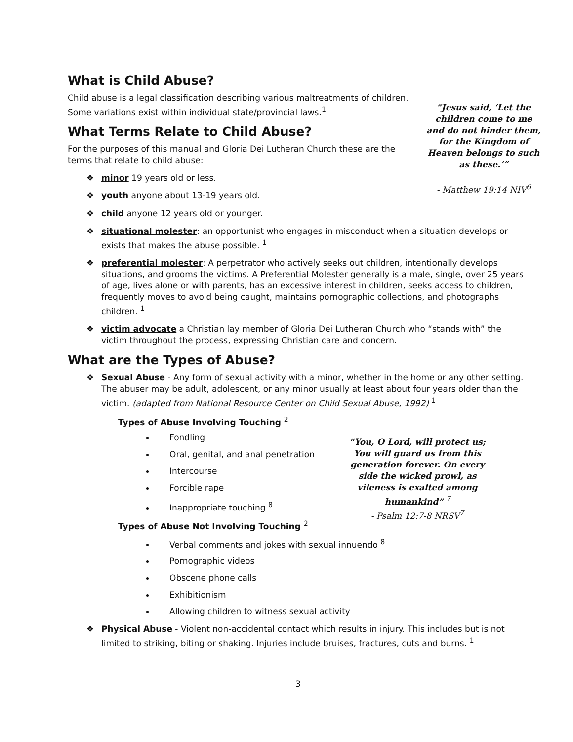“Jesus said, ‘Let the children come to me and do not hinder them, for the Kingdom of Heaven belongs to such as these.’”
- Matthew 19:14 NIV<sup>6</sup>
What is Child Abuse?
Child abuse is a legal classification describing various maltreatments of children. Some variations exist within individual state/provincial laws.<sup>1</sup>
What Terms Relate to Child Abuse?
For the purposes of this manual and Gloria Dei Lutheran Church these are the terms that relate to child abuse:
❖ minor 19 years old or less.
❖ youth anyone about 13-19 years old.
❖ child anyone 12 years old or younger.
❖ situational molester: an opportunist who engages in misconduct when a situation develops or exists that makes the abuse possible. <sup>1</sup>
❖ preferential molester: A perpetrator who actively seeks out children, intentionally develops situations, and grooms the victims. A Preferential Molester generally is a male, single, over 25 years of age, lives alone or with parents, has an excessive interest in children, seeks access to children, frequently moves to avoid being caught, maintains pornographic collections, and photographs children. <sup>1</sup>
❖ victim advocate a Christian lay member of Gloria Dei Lutheran Church who “stands with” the victim throughout the process, expressing Christian care and concern.
What are the Types of Abuse?
❖ Sexual Abuse - Any form of sexual activity with a minor, whether in the home or any other setting. The abuser may be adult, adolescent, or any minor usually at least about four years older than the victim. (adapted from National Resource Center on Child Sexual Abuse, 1992) <sup>1</sup>
Types of Abuse Involving Touching <sup>2</sup>
“You, O Lord, will protect us; You will guard us from this generation forever. On every side the wicked prowl, as vileness is exalted among humankind” <sup>7</sup>
- Psalm 12:7-8 NRSV<sup>7</sup>
Fondling
Oral, genital, and anal penetration
Intercourse
Forcible rape
Inappropriate touching <sup>8</sup>
Types of Abuse Not Involving Touching <sup>2</sup>
Verbal comments and jokes with sexual innuendo <sup>8</sup>
Pornographic videos
Obscene phone calls
Exhibitionism
Allowing children to witness sexual activity
❖ Physical Abuse - Violent non-accidental contact which results in injury. This includes but is not limited to striking, biting or shaking. Injuries include bruises, fractures, cuts and burns. <sup>1</sup>
3